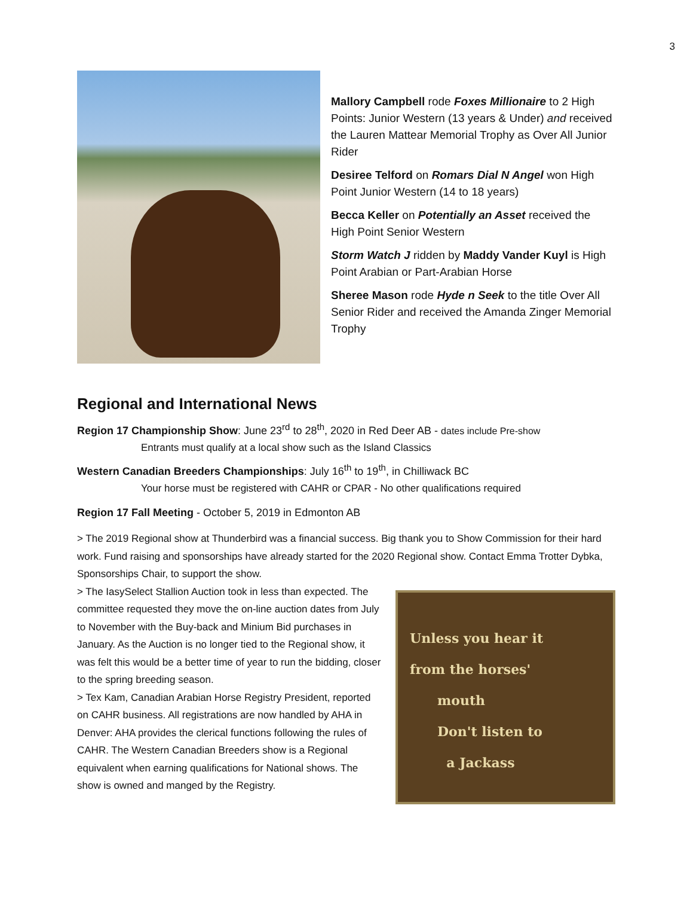3
Mallory Campbell rode Foxes Millionaire to 2 High Points: Junior Western (13 years & Under) and received the Lauren Mattear Memorial Trophy as Over All Junior Rider
Desiree Telford on Romars Dial N Angel won High Point Junior Western (14 to 18 years)
Becca Keller on Potentially an Asset received the High Point Senior Western
Storm Watch J ridden by Maddy Vander Kuyl is High Point Arabian or Part-Arabian Horse
Sheree Mason rode Hyde n Seek to the title Over All Senior Rider and received the Amanda Zinger Memorial Trophy
Regional and International News
Region 17 Championship Show: June 23<sup>rd</sup> to 28<sup>th</sup>, 2020 in Red Deer AB - dates include Pre-show
Entrants must qualify at a local show such as the Island Classics
Western Canadian Breeders Championships: July 16<sup>th</sup> to 19<sup>th</sup>, in Chilliwack BC
Your horse must be registered with CAHR or CPAR - No other qualifications required
Region 17 Fall Meeting - October 5, 2019 in Edmonton AB
> The 2019 Regional show at Thunderbird was a financial success. Big thank you to Show Commission for their hard work. Fund raising and sponsorships have already started for the 2020 Regional show. Contact Emma Trotter Dybka, Sponsorships Chair, to support the show.
> The IasySelect Stallion Auction took in less than expected. The committee requested they move the on-line auction dates from July to November with the Buy-back and Minium Bid purchases in January. As the Auction is no longer tied to the Regional show, it was felt this would be a better time of year to run the bidding, closer to the spring breeding season.
> Tex Kam, Canadian Arabian Horse Registry President, reported on CAHR business. All registrations are now handled by AHA in Denver: AHA provides the clerical functions following the rules of CAHR. The Western Canadian Breeders show is a Regional equivalent when earning qualifications for National shows. The show is owned and manged by the Registry.
Unless you hear it
from the horses'
mouth
Don't listen to
a Jackass